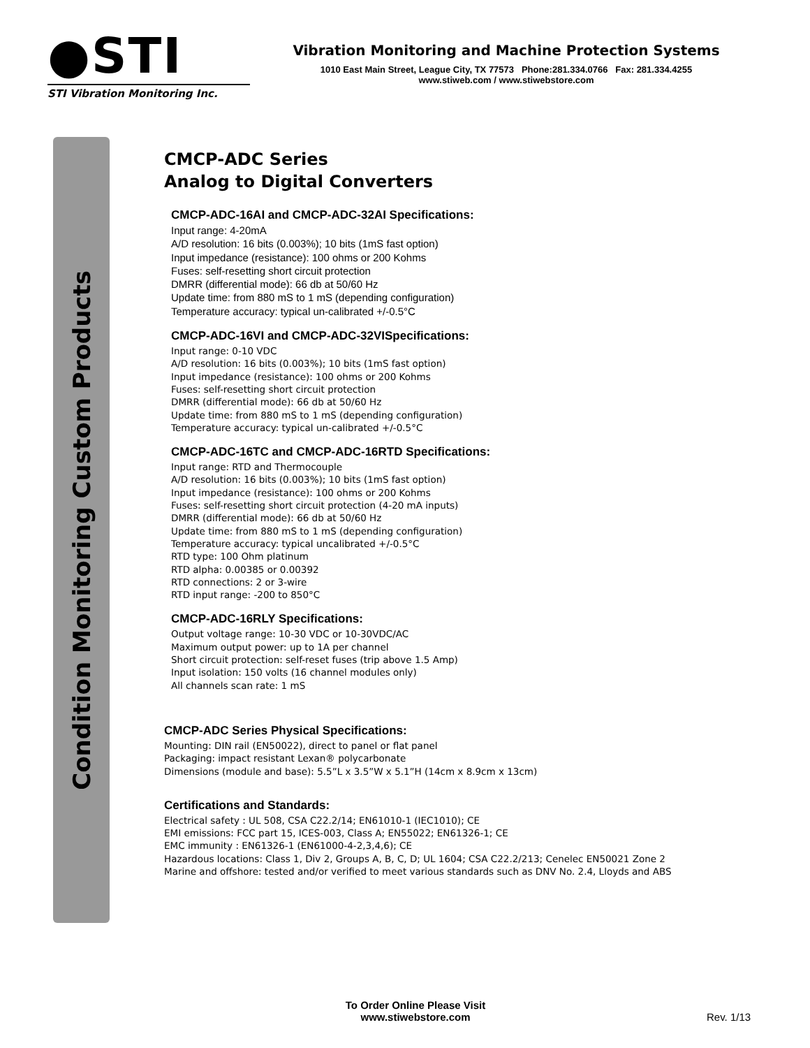●STI
STI Vibration Monitoring Inc.
Vibration Monitoring and Machine Protection Systems
1010 East Main Street, League City, TX 77573 Phone:281.334.0766 Fax: 281.334.4255
www.stiweb.com / www.stiwebstore.com
Condition Monitoring Custom Products
CMCP-ADC Series
Analog to Digital Converters
CMCP-ADC-16AI and CMCP-ADC-32AI Specifications:
Input range: 4-20mA
A/D resolution: 16 bits (0.003%); 10 bits (1mS fast option)
Input impedance (resistance): 100 ohms or 200 Kohms
Fuses: self-resetting short circuit protection
DMRR (differential mode): 66 db at 50/60 Hz
Update time: from 880 mS to 1 mS (depending configuration)
Temperature accuracy: typical un-calibrated +/-0.5°C
CMCP-ADC-16VI and CMCP-ADC-32VISpecifications:
Input range: 0-10 VDC
A/D resolution: 16 bits (0.003%); 10 bits (1mS fast option)
Input impedance (resistance): 100 ohms or 200 Kohms
Fuses: self-resetting short circuit protection
DMRR (differential mode): 66 db at 50/60 Hz
Update time: from 880 mS to 1 mS (depending configuration)
Temperature accuracy: typical un-calibrated +/-0.5°C
CMCP-ADC-16TC and CMCP-ADC-16RTD Specifications:
Input range: RTD and Thermocouple
A/D resolution: 16 bits (0.003%); 10 bits (1mS fast option)
Input impedance (resistance): 100 ohms or 200 Kohms
Fuses: self-resetting short circuit protection (4-20 mA inputs)
DMRR (differential mode): 66 db at 50/60 Hz
Update time: from 880 mS to 1 mS (depending configuration)
Temperature accuracy: typical uncalibrated +/-0.5°C
RTD type: 100 Ohm platinum
RTD alpha: 0.00385 or 0.00392
RTD connections: 2 or 3-wire
RTD input range: -200 to 850°C
CMCP-ADC-16RLY Specifications:
Output voltage range: 10-30 VDC or 10-30VDC/AC
Maximum output power: up to 1A per channel
Short circuit protection: self-reset fuses (trip above 1.5 Amp)
Input isolation: 150 volts (16 channel modules only)
All channels scan rate: 1 mS
CMCP-ADC Series Physical Specifications:
Mounting: DIN rail (EN50022), direct to panel or flat panel
Packaging: impact resistant Lexan® polycarbonate
Dimensions (module and base): 5.5”L x 3.5”W x 5.1”H (14cm x 8.9cm x 13cm)
Certifications and Standards:
Electrical safety : UL 508, CSA C22.2/14; EN61010-1 (IEC1010); CE
EMI emissions: FCC part 15, ICES-003, Class A; EN55022; EN61326-1; CE
EMC immunity : EN61326-1 (EN61000-4-2,3,4,6); CE
Hazardous locations: Class 1, Div 2, Groups A, B, C, D; UL 1604; CSA C22.2/213; Cenelec EN50021 Zone 2
Marine and offshore: tested and/or verified to meet various standards such as DNV No. 2.4, Lloyds and ABS
To Order Online Please Visit
www.stiwebstore.com
Rev. 1/13